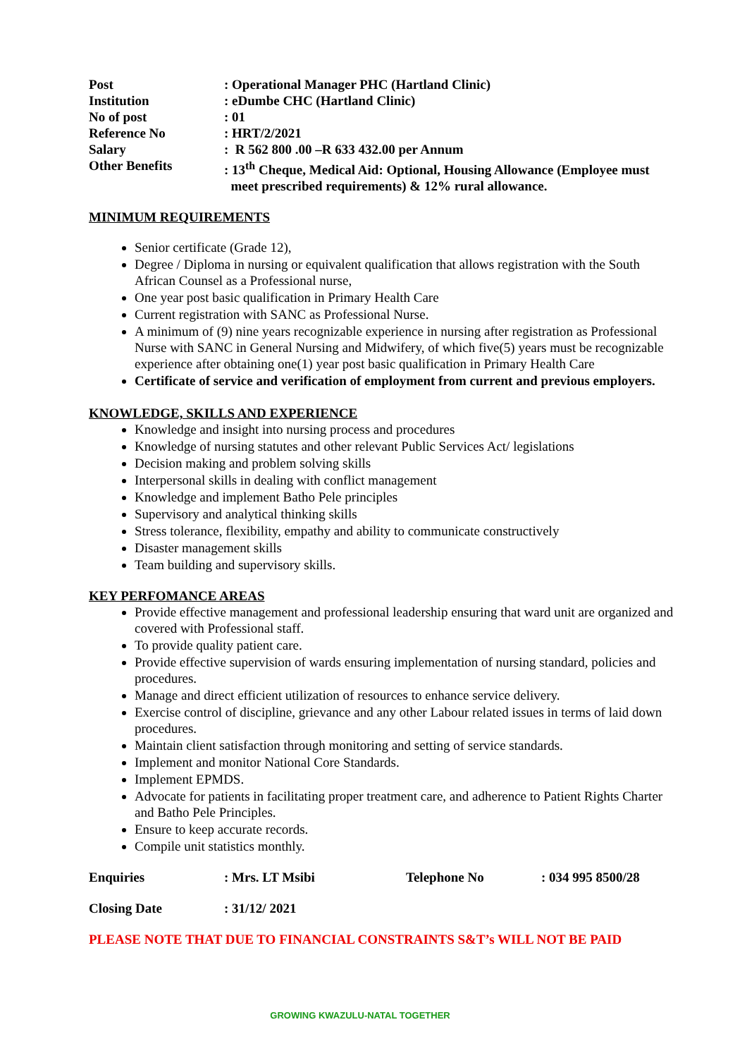| Post | : Operational Manager PHC (Hartland Clinic) |
| Institution | : eDumbe CHC (Hartland Clinic) |
| No of post | : 01 |
| Reference No | : HRT/2/2021 |
| Salary | : R 562 800 .00 –R 633 432.00 per Annum |
| Other Benefits | : 13<sup>th</sup> Cheque, Medical Aid: Optional, Housing Allowance (Employee must meet prescribed requirements) & 12% rural allowance. |
MINIMUM REQUIREMENTS
Senior certificate (Grade 12),
Degree / Diploma in nursing or equivalent qualification that allows registration with the South African Counsel as a Professional nurse,
One year post basic qualification in Primary Health Care
Current registration with SANC as Professional Nurse.
A minimum of (9) nine years recognizable experience in nursing after registration as Professional Nurse with SANC in General Nursing and Midwifery, of which five(5) years must be recognizable experience after obtaining one(1) year post basic qualification in Primary Health Care
Certificate of service and verification of employment from current and previous employers.
KNOWLEDGE, SKILLS AND EXPERIENCE
Knowledge and insight into nursing process and procedures
Knowledge of nursing statutes and other relevant Public Services Act/ legislations
Decision making and problem solving skills
Interpersonal skills in dealing with conflict management
Knowledge and implement Batho Pele principles
Supervisory and analytical thinking skills
Stress tolerance, flexibility, empathy and ability to communicate constructively
Disaster management skills
Team building and supervisory skills.
KEY PERFOMANCE AREAS
Provide effective management and professional leadership ensuring that ward unit are organized and covered with Professional staff.
To provide quality patient care.
Provide effective supervision of wards ensuring implementation of nursing standard, policies and procedures.
Manage and direct efficient utilization of resources to enhance service delivery.
Exercise control of discipline, grievance and any other Labour related issues in terms of laid down procedures.
Maintain client satisfaction through monitoring and setting of service standards.
Implement and monitor National Core Standards.
Implement EPMDS.
Advocate for patients in facilitating proper treatment care, and adherence to Patient Rights Charter and Batho Pele Principles.
Ensure to keep accurate records.
Compile unit statistics monthly.
Enquiries: Mrs. LT Msibi Telephone No: 034 995 8500/28
Closing Date: 31/12/ 2021
PLEASE NOTE THAT DUE TO FINANCIAL CONSTRAINTS S&T’s WILL NOT BE PAID
GROWING KWAZULU-NATAL TOGETHER